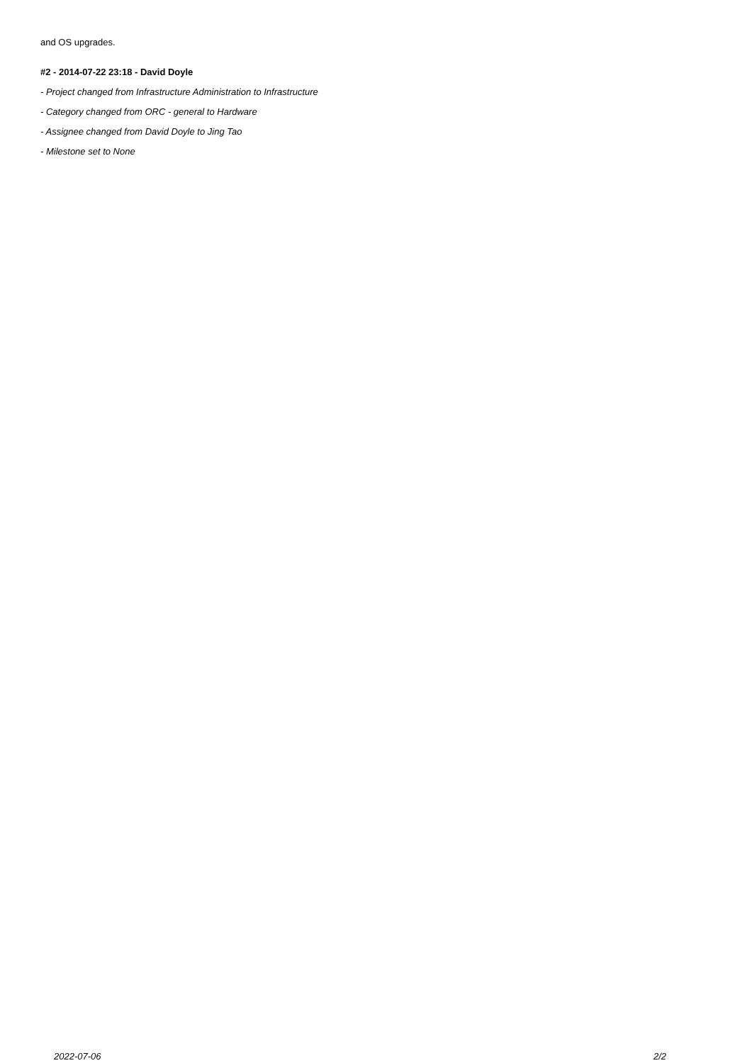and OS upgrades.
#2 - 2014-07-22 23:18 - David Doyle
- Project changed from Infrastructure Administration to Infrastructure
- Category changed from ORC - general to Hardware
- Assignee changed from David Doyle to Jing Tao
- Milestone set to None
2022-07-06 2/2